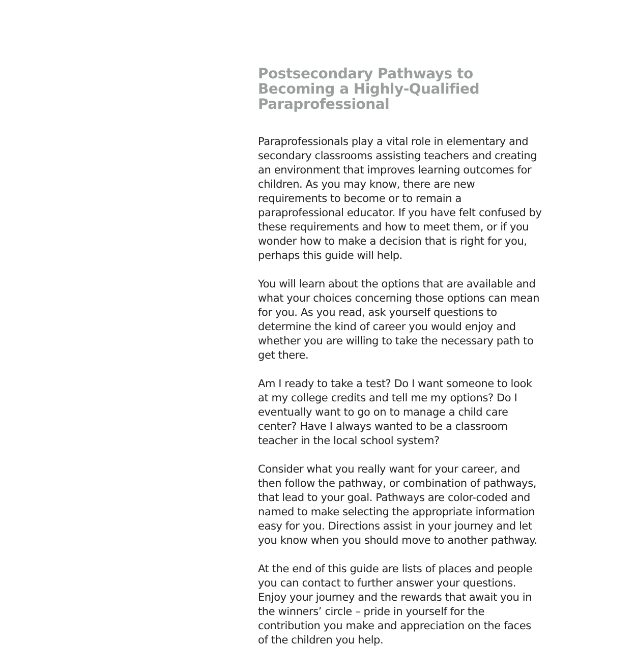Postsecondary Pathways to Becoming a Highly-Qualified Paraprofessional
Paraprofessionals play a vital role in elementary and secondary classrooms assisting teachers and creating an environment that improves learning outcomes for children. As you may know, there are new requirements to become or to remain a paraprofessional educator. If you have felt confused by these requirements and how to meet them, or if you wonder how to make a decision that is right for you, perhaps this guide will help.
You will learn about the options that are available and what your choices concerning those options can mean for you. As you read, ask yourself questions to determine the kind of career you would enjoy and whether you are willing to take the necessary path to get there.
Am I ready to take a test? Do I want someone to look at my college credits and tell me my options? Do I eventually want to go on to manage a child care center? Have I always wanted to be a classroom teacher in the local school system?
Consider what you really want for your career, and then follow the pathway, or combination of pathways, that lead to your goal. Pathways are color-coded and named to make selecting the appropriate information easy for you. Directions assist in your journey and let you know when you should move to another pathway.
At the end of this guide are lists of places and people you can contact to further answer your questions. Enjoy your journey and the rewards that await you in the winners’ circle – pride in yourself for the contribution you make and appreciation on the faces of the children you help.